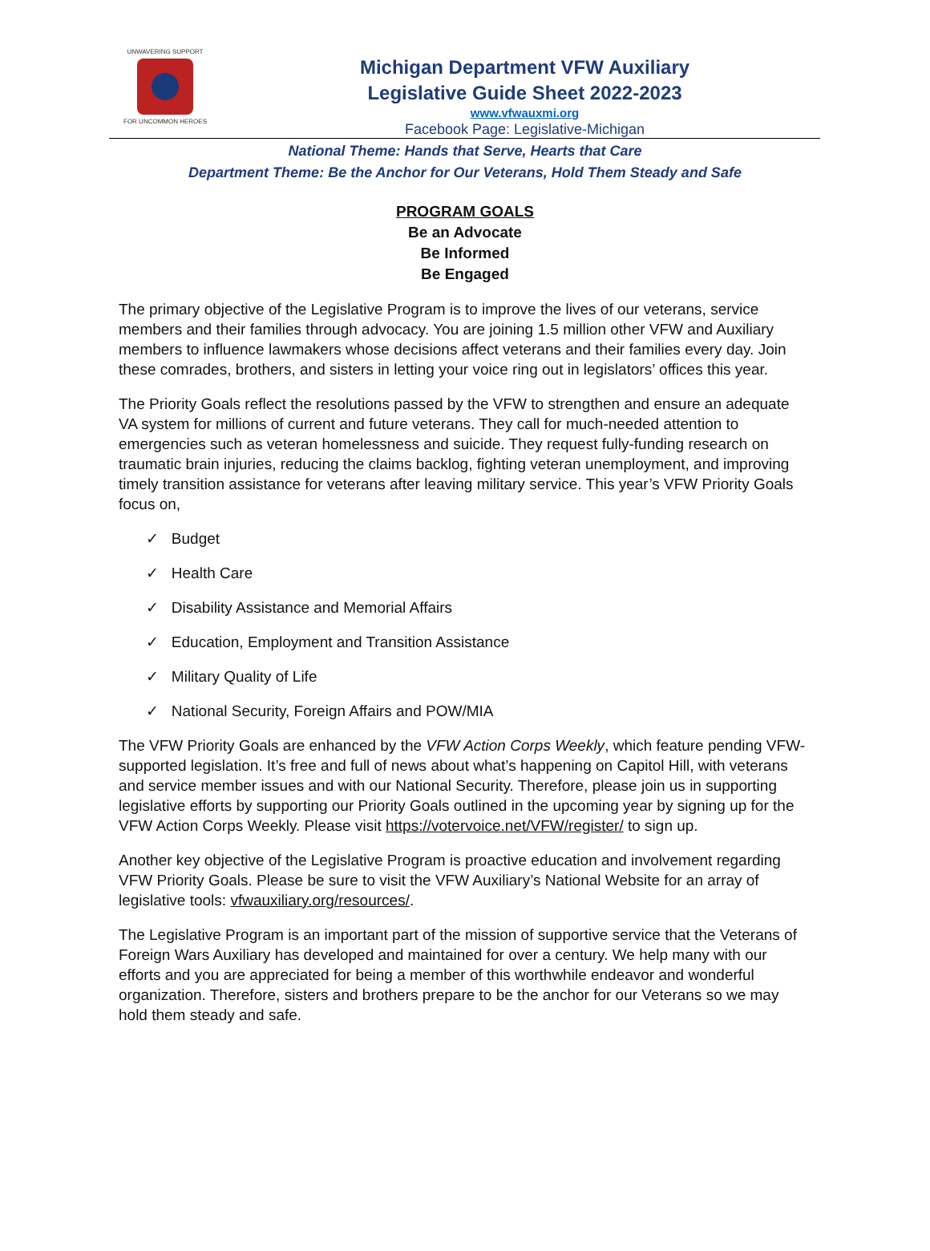UNWAVERING SUPPORT
FOR UNCOMMON HEROES
Michigan Department VFW Auxiliary
Legislative Guide Sheet 2022-2023
www.vfwauxmi.org
Facebook Page: Legislative-Michigan
National Theme: Hands that Serve, Hearts that Care
Department Theme: Be the Anchor for Our Veterans, Hold Them Steady and Safe
PROGRAM GOALS
Be an Advocate
Be Informed
Be Engaged
The primary objective of the Legislative Program is to improve the lives of our veterans, service members and their families through advocacy. You are joining 1.5 million other VFW and Auxiliary members to influence lawmakers whose decisions affect veterans and their families every day. Join these comrades, brothers, and sisters in letting your voice ring out in legislators’ offices this year.
The Priority Goals reflect the resolutions passed by the VFW to strengthen and ensure an adequate VA system for millions of current and future veterans. They call for much-needed attention to emergencies such as veteran homelessness and suicide. They request fully-funding research on traumatic brain injuries, reducing the claims backlog, fighting veteran unemployment, and improving timely transition assistance for veterans after leaving military service. This year’s VFW Priority Goals focus on,
✓ Budget
✓ Health Care
✓ Disability Assistance and Memorial Affairs
✓ Education, Employment and Transition Assistance
✓ Military Quality of Life
✓ National Security, Foreign Affairs and POW/MIA
The VFW Priority Goals are enhanced by the VFW Action Corps Weekly, which feature pending VFW-supported legislation. It’s free and full of news about what’s happening on Capitol Hill, with veterans and service member issues and with our National Security. Therefore, please join us in supporting legislative efforts by supporting our Priority Goals outlined in the upcoming year by signing up for the VFW Action Corps Weekly. Please visit https://votervoice.net/VFW/register/ to sign up.
Another key objective of the Legislative Program is proactive education and involvement regarding VFW Priority Goals. Please be sure to visit the VFW Auxiliary’s National Website for an array of legislative tools: vfwauxiliary.org/resources/.
The Legislative Program is an important part of the mission of supportive service that the Veterans of Foreign Wars Auxiliary has developed and maintained for over a century. We help many with our efforts and you are appreciated for being a member of this worthwhile endeavor and wonderful organization. Therefore, sisters and brothers prepare to be the anchor for our Veterans so we may hold them steady and safe.